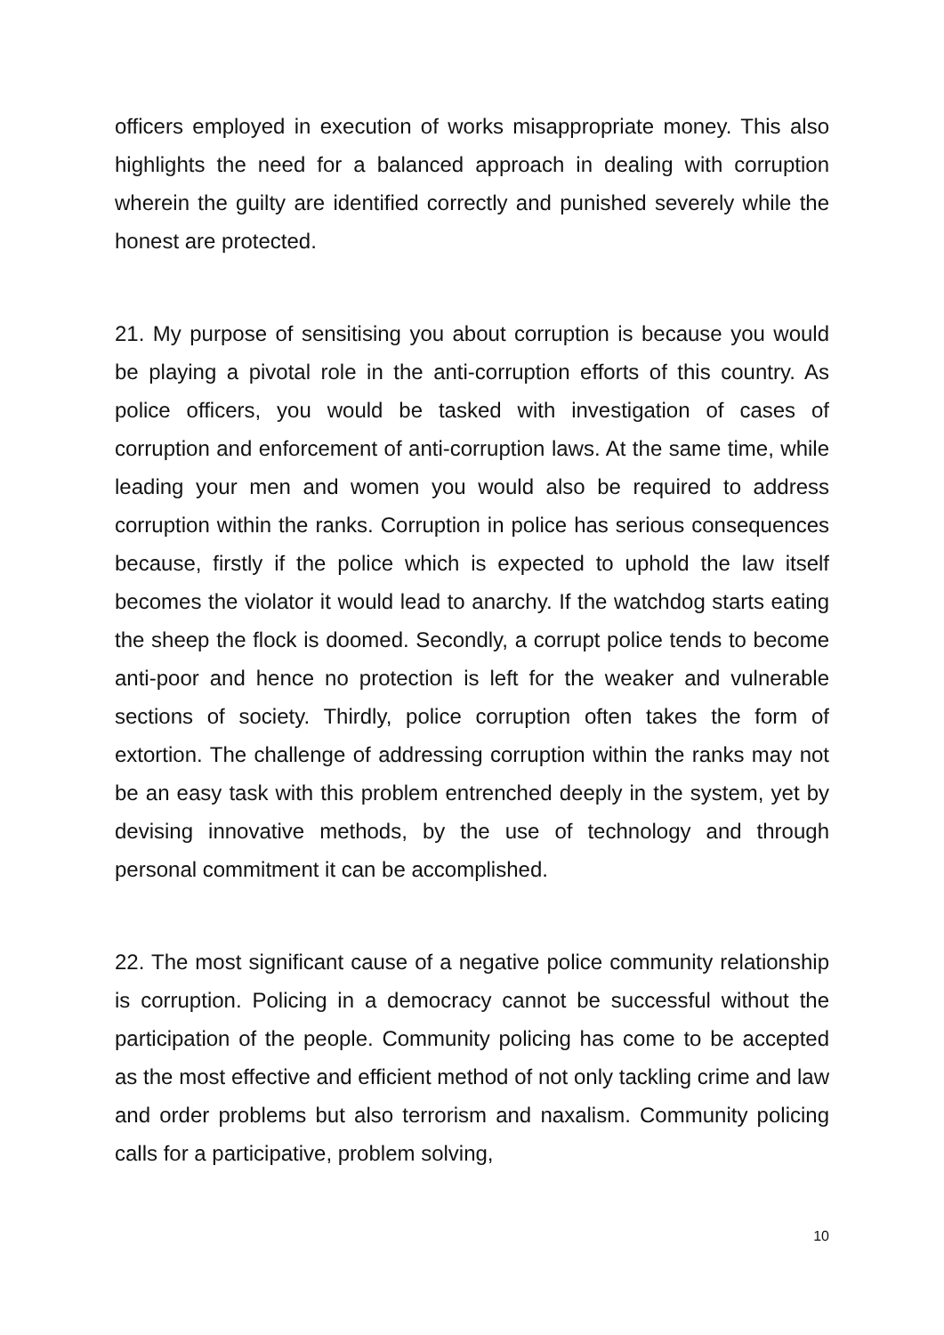officers employed in execution of works misappropriate money. This also highlights the need for a balanced approach in dealing with corruption wherein the guilty are identified correctly and punished severely while the honest are protected.
21. My purpose of sensitising you about corruption is because you would be playing a pivotal role in the anti-corruption efforts of this country. As police officers, you would be tasked with investigation of cases of corruption and enforcement of anti-corruption laws. At the same time, while leading your men and women you would also be required to address corruption within the ranks. Corruption in police has serious consequences because, firstly if the police which is expected to uphold the law itself becomes the violator it would lead to anarchy. If the watchdog starts eating the sheep the flock is doomed. Secondly, a corrupt police tends to become anti-poor and hence no protection is left for the weaker and vulnerable sections of society. Thirdly, police corruption often takes the form of extortion. The challenge of addressing corruption within the ranks may not be an easy task with this problem entrenched deeply in the system, yet by devising innovative methods, by the use of technology and through personal commitment it can be accomplished.
22. The most significant cause of a negative police community relationship is corruption. Policing in a democracy cannot be successful without the participation of the people. Community policing has come to be accepted as the most effective and efficient method of not only tackling crime and law and order problems but also terrorism and naxalism. Community policing calls for a participative, problem solving,
10